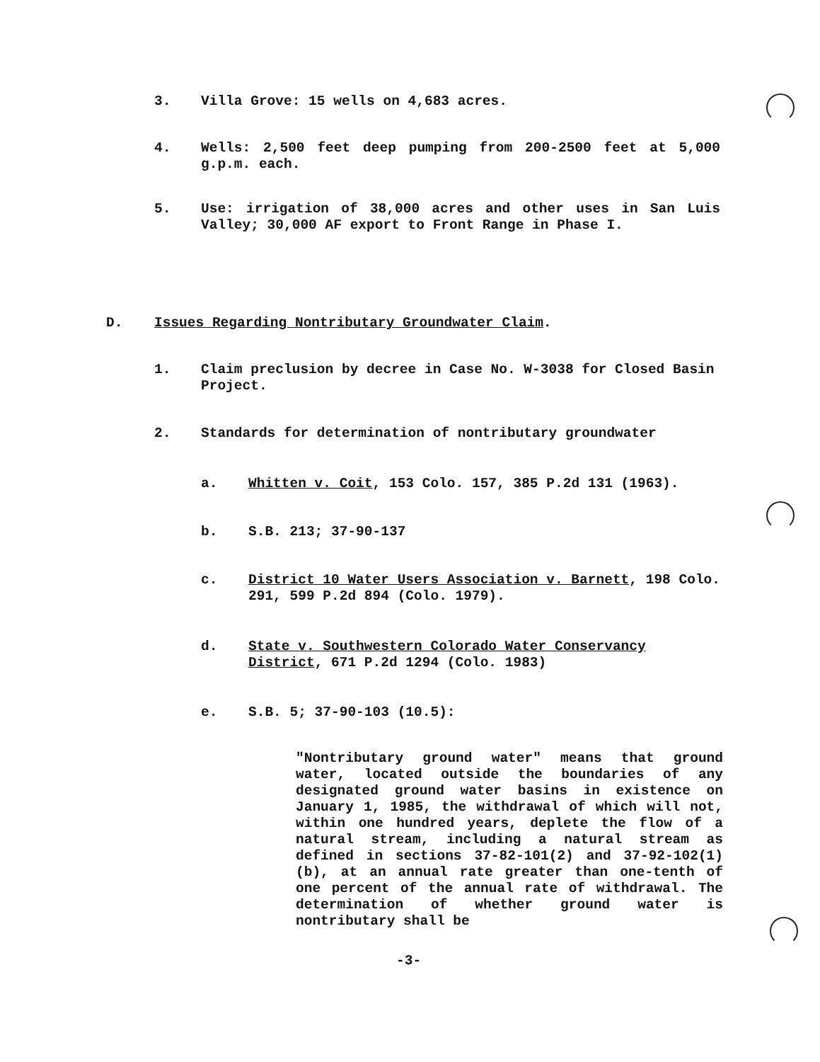3. Villa Grove: 15 wells on 4,683 acres.
4. Wells: 2,500 feet deep pumping from 200-2500 feet at 5,000 g.p.m. each.
5. Use: irrigation of 38,000 acres and other uses in San Luis Valley; 30,000 AF export to Front Range in Phase I.
D. Issues Regarding Nontributary Groundwater Claim.
1. Claim preclusion by decree in Case No. W-3038 for Closed Basin Project.
2. Standards for determination of nontributary groundwater
a. Whitten v. Coit, 153 Colo. 157, 385 P.2d 131 (1963).
b. S.B. 213; 37-90-137
c. District 10 Water Users Association v. Barnett, 198 Colo. 291, 599 P.2d 894 (Colo. 1979).
d. State v. Southwestern Colorado Water Conservancy District, 671 P.2d 1294 (Colo. 1983)
e. S.B. 5; 37-90-103 (10.5):
"Nontributary ground water" means that ground water, located outside the boundaries of any designated ground water basins in existence on January 1, 1985, the withdrawal of which will not, within one hundred years, deplete the flow of a natural stream, including a natural stream as defined in sections 37-82-101(2) and 37-92-102(1)(b), at an annual rate greater than one-tenth of one percent of the annual rate of withdrawal. The determination of whether ground water is nontributary shall be
-3-